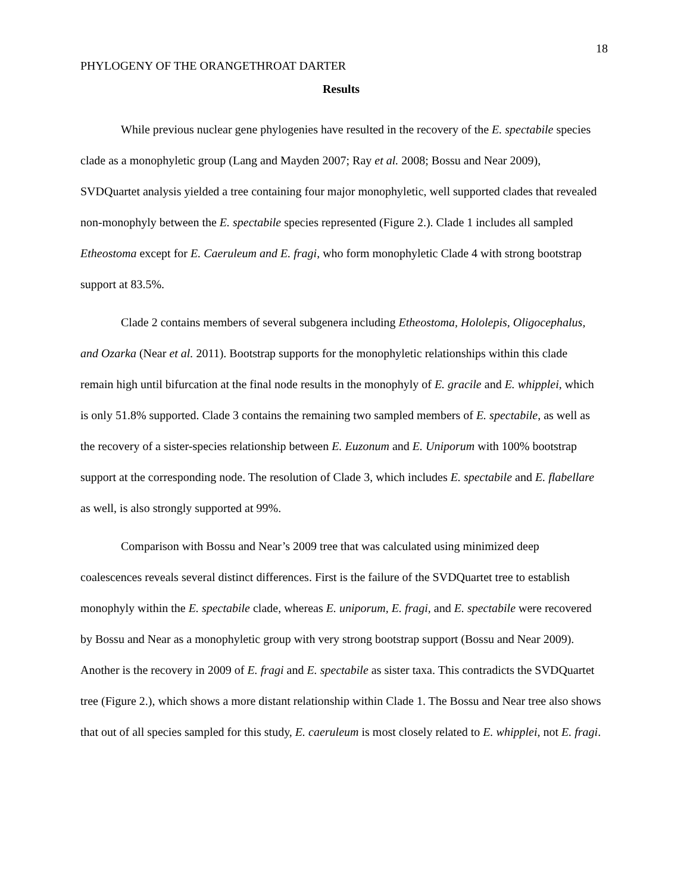18
PHYLOGENY OF THE ORANGETHROAT DARTER
Results
While previous nuclear gene phylogenies have resulted in the recovery of the E. spectabile species clade as a monophyletic group (Lang and Mayden 2007; Ray et al. 2008; Bossu and Near 2009), SVDQuartet analysis yielded a tree containing four major monophyletic, well supported clades that revealed non-monophyly between the E. spectabile species represented (Figure 2.). Clade 1 includes all sampled Etheostoma except for E. Caeruleum and E. fragi, who form monophyletic Clade 4 with strong bootstrap support at 83.5%.
Clade 2 contains members of several subgenera including Etheostoma, Hololepis, Oligocephalus, and Ozarka (Near et al. 2011). Bootstrap supports for the monophyletic relationships within this clade remain high until bifurcation at the final node results in the monophyly of E. gracile and E. whipplei, which is only 51.8% supported. Clade 3 contains the remaining two sampled members of E. spectabile, as well as the recovery of a sister-species relationship between E. Euzonum and E. Uniporum with 100% bootstrap support at the corresponding node. The resolution of Clade 3, which includes E. spectabile and E. flabellare as well, is also strongly supported at 99%.
Comparison with Bossu and Near’s 2009 tree that was calculated using minimized deep coalescences reveals several distinct differences. First is the failure of the SVDQuartet tree to establish monophyly within the E. spectabile clade, whereas E. uniporum, E. fragi, and E. spectabile were recovered by Bossu and Near as a monophyletic group with very strong bootstrap support (Bossu and Near 2009). Another is the recovery in 2009 of E. fragi and E. spectabile as sister taxa. This contradicts the SVDQuartet tree (Figure 2.), which shows a more distant relationship within Clade 1. The Bossu and Near tree also shows that out of all species sampled for this study, E. caeruleum is most closely related to E. whipplei, not E. fragi.